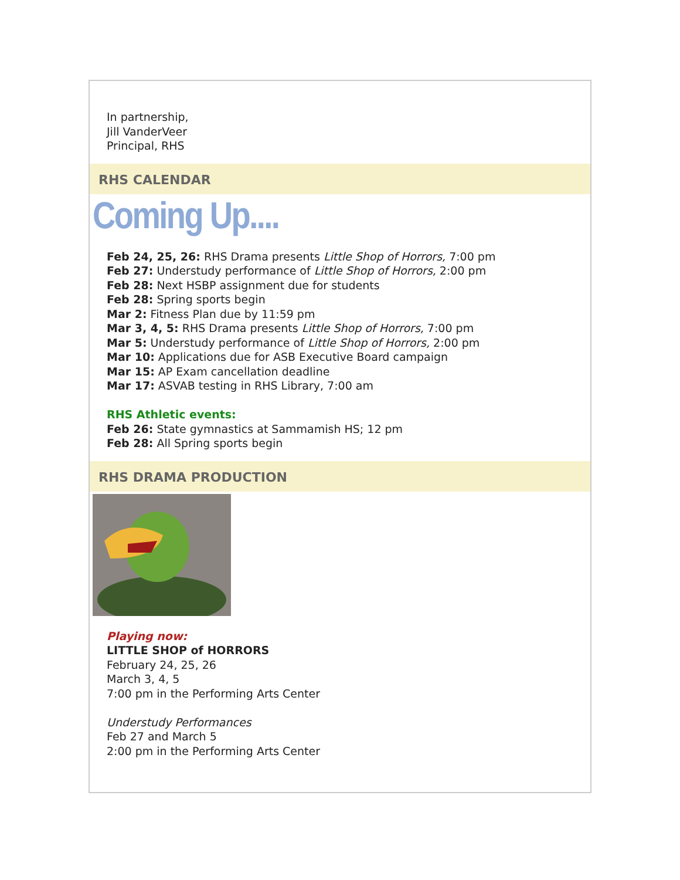In partnership,
Jill VanderVeer
Principal, RHS
RHS CALENDAR
Coming Up....
Feb 24, 25, 26: RHS Drama presents Little Shop of Horrors, 7:00 pm
Feb 27: Understudy performance of Little Shop of Horrors, 2:00 pm
Feb 28: Next HSBP assignment due for students
Feb 28: Spring sports begin
Mar 2: Fitness Plan due by 11:59 pm
Mar 3, 4, 5: RHS Drama presents Little Shop of Horrors, 7:00 pm
Mar 5: Understudy performance of Little Shop of Horrors, 2:00 pm
Mar 10: Applications due for ASB Executive Board campaign
Mar 15: AP Exam cancellation deadline
Mar 17: ASVAB testing in RHS Library, 7:00 am
RHS Athletic events:
Feb 26: State gymnastics at Sammamish HS; 12 pm
Feb 28: All Spring sports begin
RHS DRAMA PRODUCTION
Playing now:
LITTLE SHOP of HORRORS
February 24, 25, 26
March 3, 4, 5
7:00 pm in the Performing Arts Center
Understudy Performances
Feb 27 and March 5
2:00 pm in the Performing Arts Center